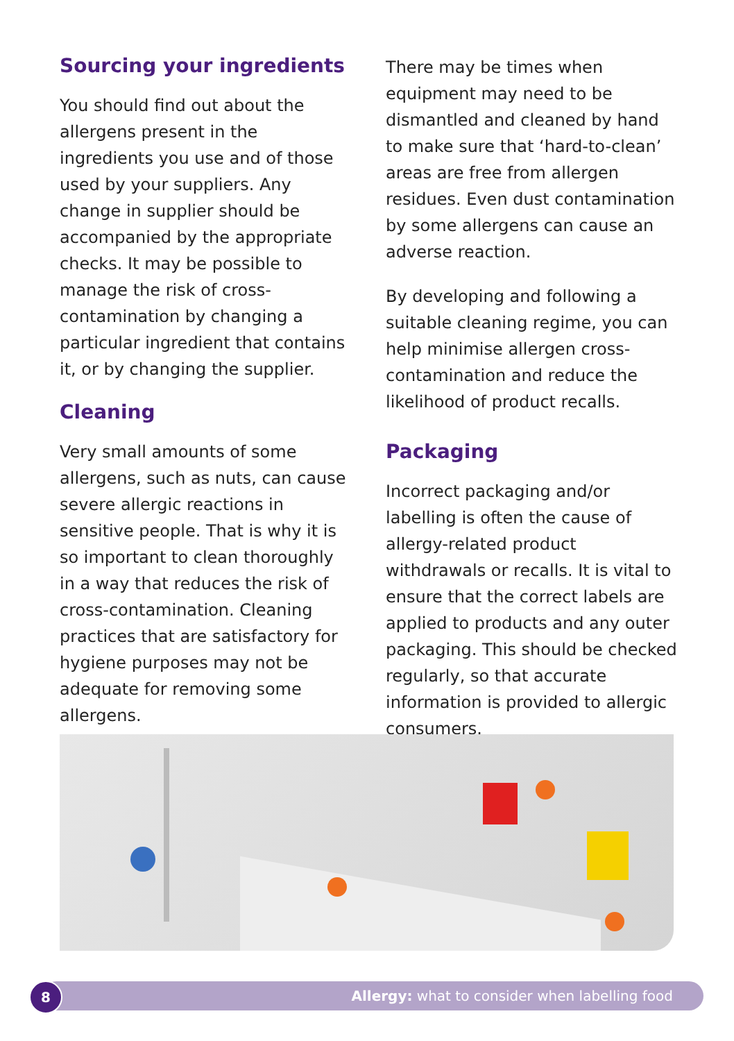Sourcing your ingredients
You should find out about the allergens present in the ingredients you use and of those used by your suppliers. Any change in supplier should be accompanied by the appropriate checks. It may be possible to manage the risk of cross-contamination by changing a particular ingredient that contains it, or by changing the supplier.
Cleaning
Very small amounts of some allergens, such as nuts, can cause severe allergic reactions in sensitive people. That is why it is so important to clean thoroughly in a way that reduces the risk of cross-contamination. Cleaning practices that are satisfactory for hygiene purposes may not be adequate for removing some allergens.
There may be times when equipment may need to be dismantled and cleaned by hand to make sure that ‘hard-to-clean’ areas are free from allergen residues. Even dust contamination by some allergens can cause an adverse reaction.
By developing and following a suitable cleaning regime, you can help minimise allergen cross-contamination and reduce the likelihood of product recalls.
Packaging
Incorrect packaging and/or labelling is often the cause of allergy-related product withdrawals or recalls. It is vital to ensure that the correct labels are applied to products and any outer packaging. This should be checked regularly, so that accurate information is provided to allergic consumers.
Allergy: what to consider when labelling food
8